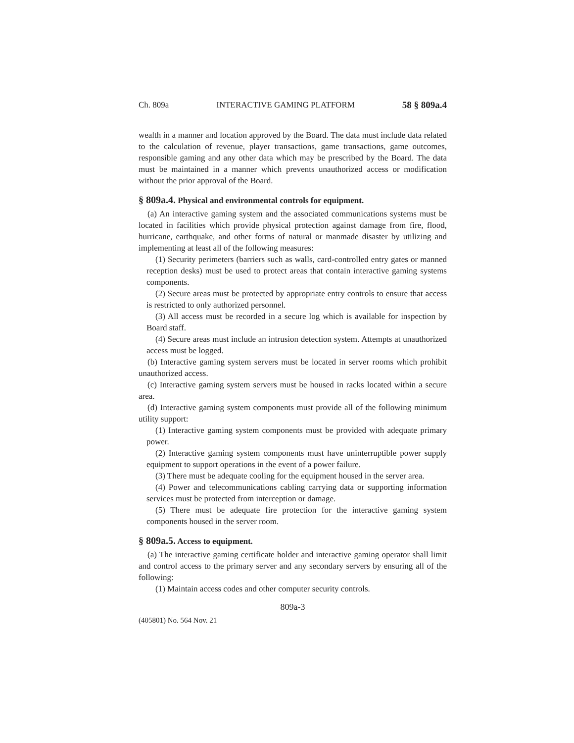Ch. 809a INTERACTIVE GAMING PLATFORM 58 § 809a.4
wealth in a manner and location approved by the Board. The data must include data related to the calculation of revenue, player transactions, game transactions, game outcomes, responsible gaming and any other data which may be prescribed by the Board. The data must be maintained in a manner which prevents unauthorized access or modification without the prior approval of the Board.
§ 809a.4. Physical and environmental controls for equipment.
(a) An interactive gaming system and the associated communications systems must be located in facilities which provide physical protection against damage from fire, flood, hurricane, earthquake, and other forms of natural or manmade disaster by utilizing and implementing at least all of the following measures:
(1) Security perimeters (barriers such as walls, card-controlled entry gates or manned reception desks) must be used to protect areas that contain interactive gaming systems components.
(2) Secure areas must be protected by appropriate entry controls to ensure that access is restricted to only authorized personnel.
(3) All access must be recorded in a secure log which is available for inspection by Board staff.
(4) Secure areas must include an intrusion detection system. Attempts at unauthorized access must be logged.
(b) Interactive gaming system servers must be located in server rooms which prohibit unauthorized access.
(c) Interactive gaming system servers must be housed in racks located within a secure area.
(d) Interactive gaming system components must provide all of the following minimum utility support:
(1) Interactive gaming system components must be provided with adequate primary power.
(2) Interactive gaming system components must have uninterruptible power supply equipment to support operations in the event of a power failure.
(3) There must be adequate cooling for the equipment housed in the server area.
(4) Power and telecommunications cabling carrying data or supporting information services must be protected from interception or damage.
(5) There must be adequate fire protection for the interactive gaming system components housed in the server room.
§ 809a.5. Access to equipment.
(a) The interactive gaming certificate holder and interactive gaming operator shall limit and control access to the primary server and any secondary servers by ensuring all of the following:
(1) Maintain access codes and other computer security controls.
809a-3
(405801) No. 564 Nov. 21